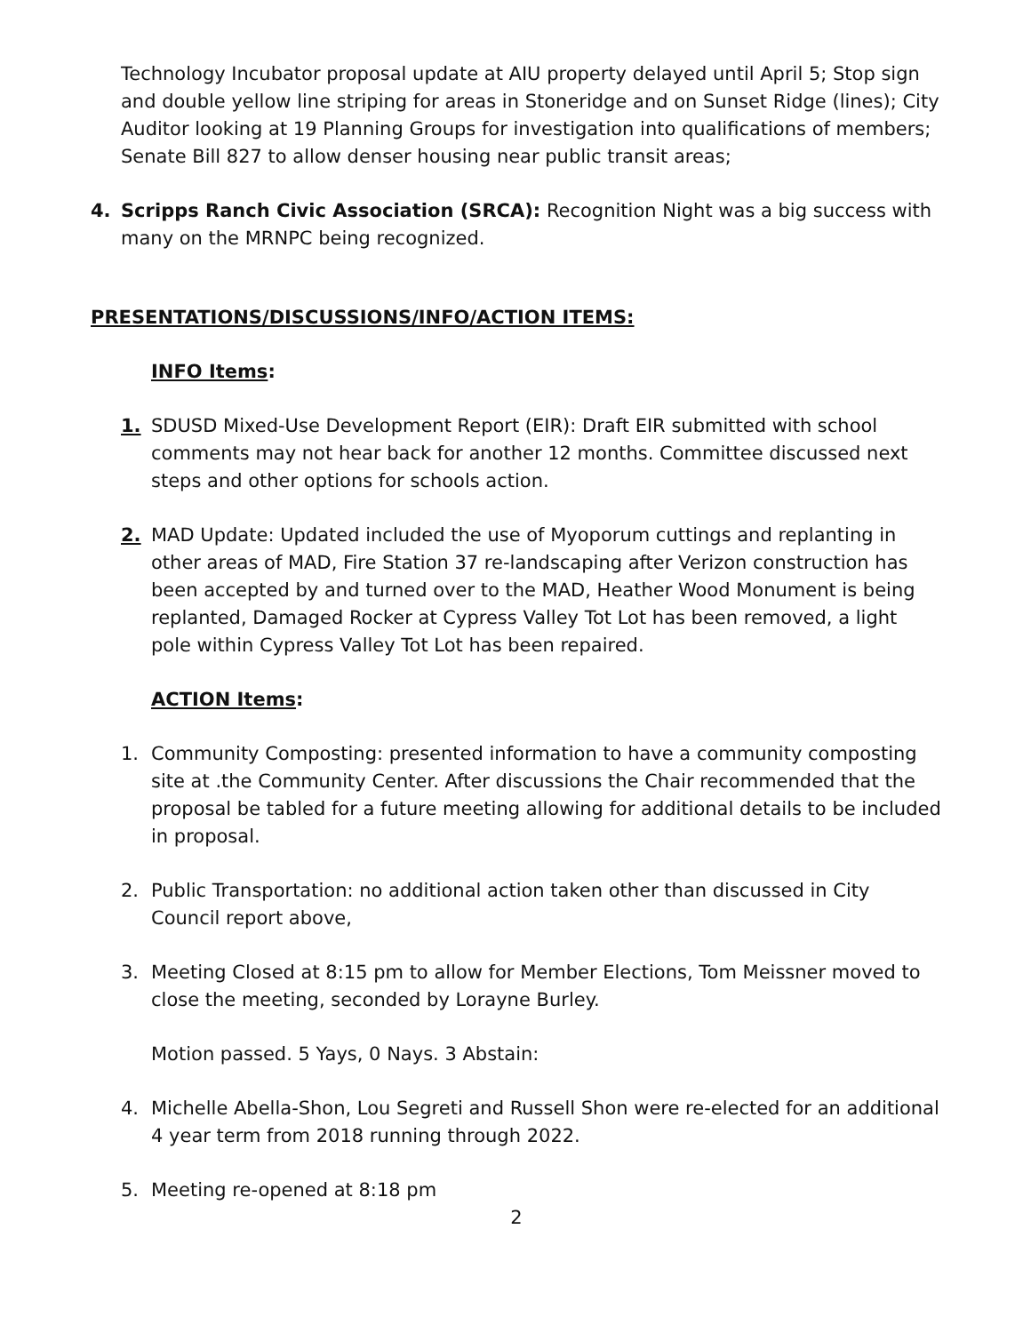Technology Incubator proposal update at AIU property delayed until April 5; Stop sign and double yellow line striping for areas in Stoneridge and on Sunset Ridge (lines); City Auditor looking at 19 Planning Groups for investigation into qualifications of members; Senate Bill 827 to allow denser housing near public transit areas;
4. Scripps Ranch Civic Association (SRCA): Recognition Night was a big success with many on the MRNPC being recognized.
PRESENTATIONS/DISCUSSIONS/INFO/ACTION ITEMS:
INFO Items:
1. SDUSD Mixed-Use Development Report (EIR): Draft EIR submitted with school comments may not hear back for another 12 months. Committee discussed next steps and other options for schools action.
2. MAD Update: Updated included the use of Myoporum cuttings and replanting in other areas of MAD, Fire Station 37 re-landscaping after Verizon construction has been accepted by and turned over to the MAD, Heather Wood Monument is being replanted, Damaged Rocker at Cypress Valley Tot Lot has been removed, a light pole within Cypress Valley Tot Lot has been repaired.
ACTION Items:
1. Community Composting: presented information to have a community composting site at .the Community Center. After discussions the Chair recommended that the proposal be tabled for a future meeting allowing for additional details to be included in proposal.
2. Public Transportation: no additional action taken other than discussed in City Council report above,
3. Meeting Closed at 8:15 pm to allow for Member Elections, Tom Meissner moved to close the meeting, seconded by Lorayne Burley.
Motion passed. 5 Yays, 0 Nays. 3 Abstain:
4. Michelle Abella-Shon, Lou Segreti and Russell Shon were re-elected for an additional 4 year term from 2018 running through 2022.
5. Meeting re-opened at 8:18 pm
2